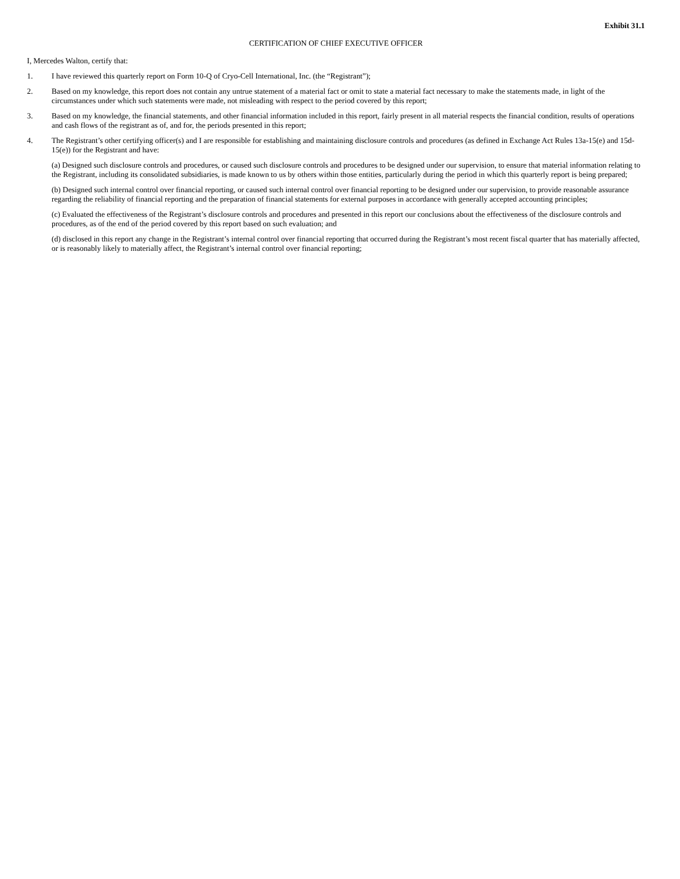Exhibit 31.1
CERTIFICATION OF CHIEF EXECUTIVE OFFICER
I, Mercedes Walton, certify that:
1. I have reviewed this quarterly report on Form 10-Q of Cryo-Cell International, Inc. (the “Registrant”);
2. Based on my knowledge, this report does not contain any untrue statement of a material fact or omit to state a material fact necessary to make the statements made, in light of the circumstances under which such statements were made, not misleading with respect to the period covered by this report;
3. Based on my knowledge, the financial statements, and other financial information included in this report, fairly present in all material respects the financial condition, results of operations and cash flows of the registrant as of, and for, the periods presented in this report;
4. The Registrant’s other certifying officer(s) and I are responsible for establishing and maintaining disclosure controls and procedures (as defined in Exchange Act Rules 13a-15(e) and 15d-15(e)) for the Registrant and have:
(a) Designed such disclosure controls and procedures, or caused such disclosure controls and procedures to be designed under our supervision, to ensure that material information relating to the Registrant, including its consolidated subsidiaries, is made known to us by others within those entities, particularly during the period in which this quarterly report is being prepared;
(b) Designed such internal control over financial reporting, or caused such internal control over financial reporting to be designed under our supervision, to provide reasonable assurance regarding the reliability of financial reporting and the preparation of financial statements for external purposes in accordance with generally accepted accounting principles;
(c) Evaluated the effectiveness of the Registrant’s disclosure controls and procedures and presented in this report our conclusions about the effectiveness of the disclosure controls and procedures, as of the end of the period covered by this report based on such evaluation; and
(d) disclosed in this report any change in the Registrant’s internal control over financial reporting that occurred during the Registrant’s most recent fiscal quarter that has materially affected, or is reasonably likely to materially affect, the Registrant’s internal control over financial reporting;